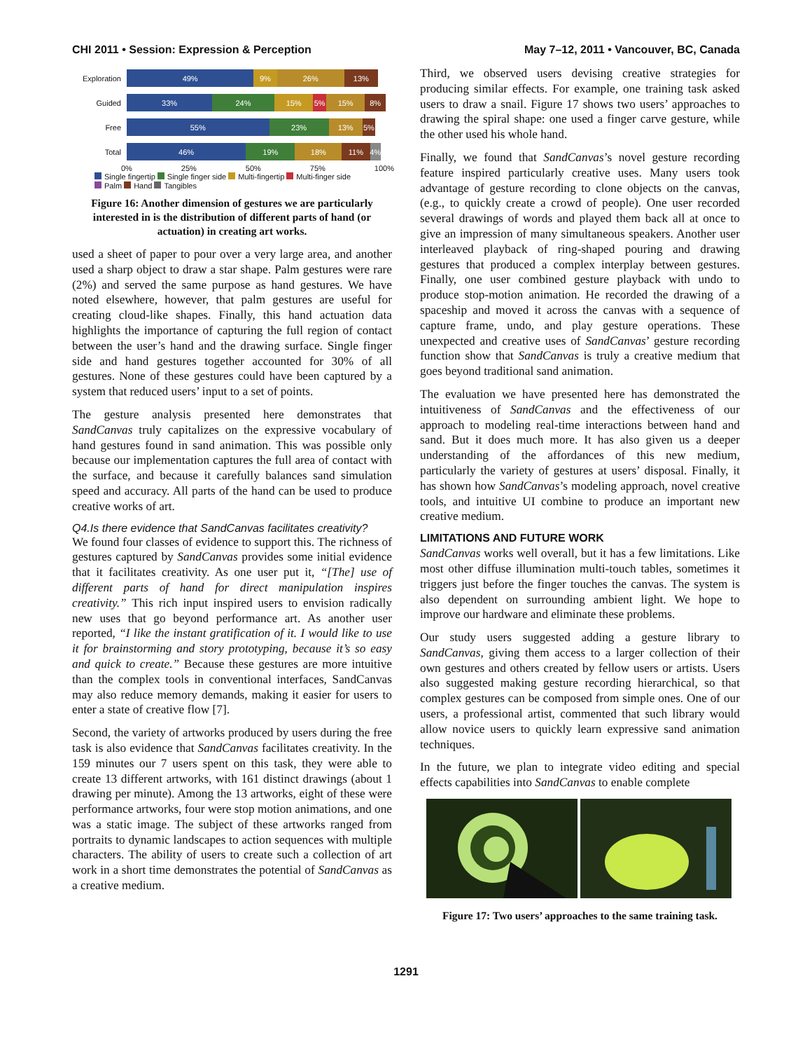CHI 2011 • Session: Expression & Perception May 7–12, 2011 • Vancouver, BC, Canada
Exploration
49% 9% 26% 13%
Guided
33% 24% 15% 5% 15% 8%
Free
55% 23% 13% 5%
Total
46% 19% 18% 11% 4%
0% 25% 50% 75% 100%
Single fingertip Single finger side Multi-fingertip Multi-finger side
Palm Hand Tangibles
Figure 16: Another dimension of gestures we are particularly interested in is the distribution of different parts of hand (or actuation) in creating art works.
used a sheet of paper to pour over a very large area, and another used a sharp object to draw a star shape. Palm gestures were rare (2%) and served the same purpose as hand gestures. We have noted elsewhere, however, that palm gestures are useful for creating cloud-like shapes. Finally, this hand actuation data highlights the importance of capturing the full region of contact between the user’s hand and the drawing surface. Single finger side and hand gestures together accounted for 30% of all gestures. None of these gestures could have been captured by a system that reduced users’ input to a set of points.
The gesture analysis presented here demonstrates that SandCanvas truly capitalizes on the expressive vocabulary of hand gestures found in sand animation. This was possible only because our implementation captures the full area of contact with the surface, and because it carefully balances sand simulation speed and accuracy. All parts of the hand can be used to produce creative works of art.
Q4.Is there evidence that SandCanvas facilitates creativity?
We found four classes of evidence to support this. The richness of gestures captured by SandCanvas provides some initial evidence that it facilitates creativity. As one user put it, “[The] use of different parts of hand for direct manipulation inspires creativity.” This rich input inspired users to envision radically new uses that go beyond performance art. As another user reported, “I like the instant gratification of it. I would like to use it for brainstorming and story prototyping, because it’s so easy and quick to create.” Because these gestures are more intuitive than the complex tools in conventional interfaces, SandCanvas may also reduce memory demands, making it easier for users to enter a state of creative flow [7].
Second, the variety of artworks produced by users during the free task is also evidence that SandCanvas facilitates creativity. In the 159 minutes our 7 users spent on this task, they were able to create 13 different artworks, with 161 distinct drawings (about 1 drawing per minute). Among the 13 artworks, eight of these were performance artworks, four were stop motion animations, and one was a static image. The subject of these artworks ranged from portraits to dynamic landscapes to action sequences with multiple characters. The ability of users to create such a collection of art work in a short time demonstrates the potential of SandCanvas as a creative medium.
Third, we observed users devising creative strategies for producing similar effects. For example, one training task asked users to draw a snail. Figure 17 shows two users’ approaches to drawing the spiral shape: one used a finger carve gesture, while the other used his whole hand.
Finally, we found that SandCanvas’s novel gesture recording feature inspired particularly creative uses. Many users took advantage of gesture recording to clone objects on the canvas, (e.g., to quickly create a crowd of people). One user recorded several drawings of words and played them back all at once to give an impression of many simultaneous speakers. Another user interleaved playback of ring-shaped pouring and drawing gestures that produced a complex interplay between gestures. Finally, one user combined gesture playback with undo to produce stop-motion animation. He recorded the drawing of a spaceship and moved it across the canvas with a sequence of capture frame, undo, and play gesture operations. These unexpected and creative uses of SandCanvas’ gesture recording function show that SandCanvas is truly a creative medium that goes beyond traditional sand animation.
The evaluation we have presented here has demonstrated the intuitiveness of SandCanvas and the effectiveness of our approach to modeling real-time interactions between hand and sand. But it does much more. It has also given us a deeper understanding of the affordances of this new medium, particularly the variety of gestures at users’ disposal. Finally, it has shown how SandCanvas’s modeling approach, novel creative tools, and intuitive UI combine to produce an important new creative medium.
LIMITATIONS AND FUTURE WORK
SandCanvas works well overall, but it has a few limitations. Like most other diffuse illumination multi-touch tables, sometimes it triggers just before the finger touches the canvas. The system is also dependent on surrounding ambient light. We hope to improve our hardware and eliminate these problems.
Our study users suggested adding a gesture library to SandCanvas, giving them access to a larger collection of their own gestures and others created by fellow users or artists. Users also suggested making gesture recording hierarchical, so that complex gestures can be composed from simple ones. One of our users, a professional artist, commented that such library would allow novice users to quickly learn expressive sand animation techniques.
In the future, we plan to integrate video editing and special effects capabilities into SandCanvas to enable complete
Figure 17: Two users’ approaches to the same training task.
1291